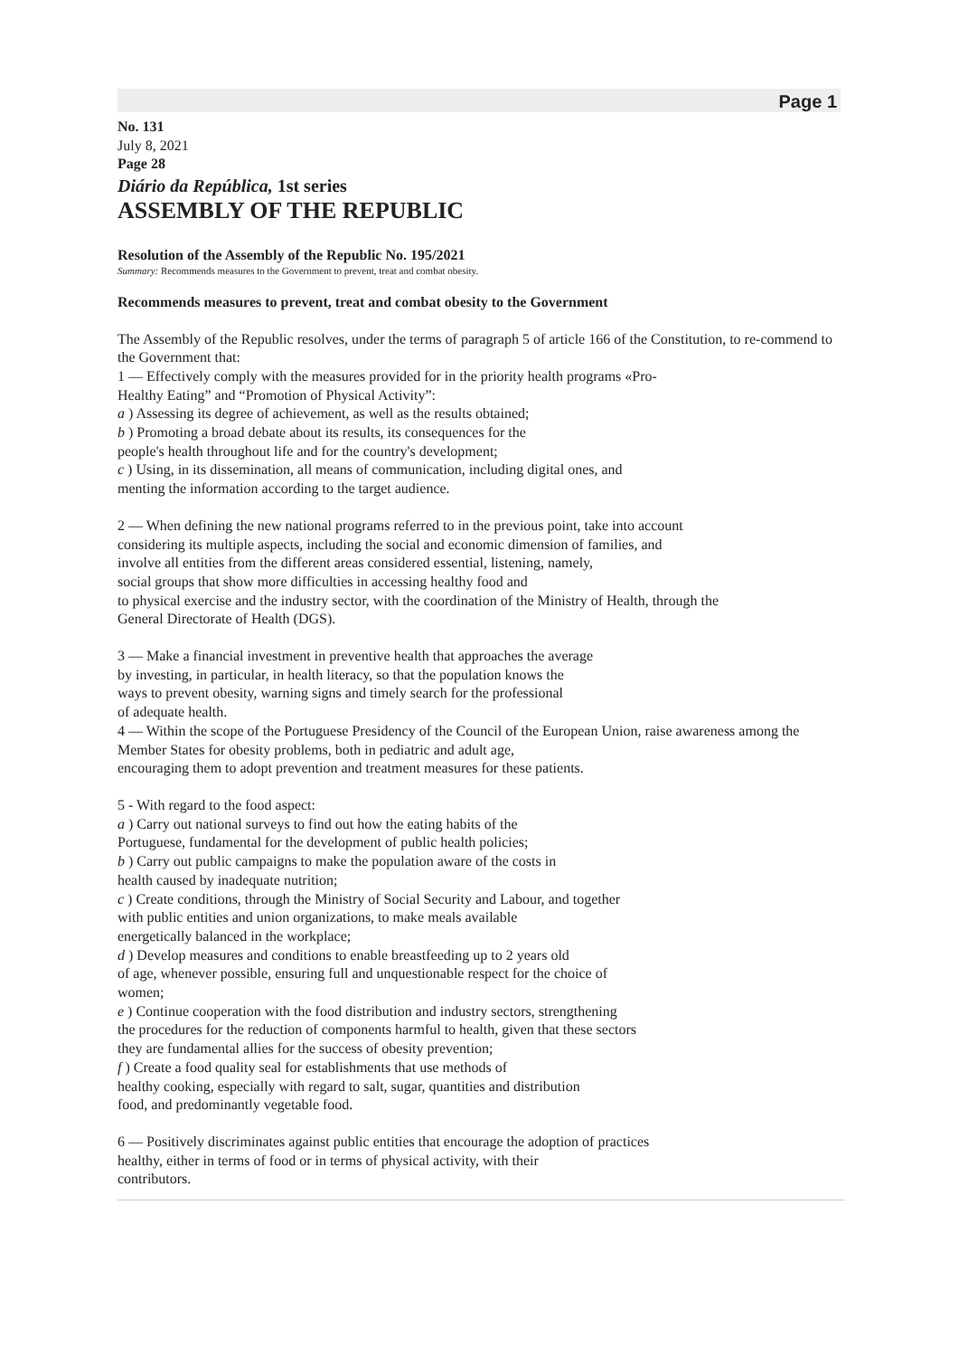Page 1
No. 131
July 8, 2021
Page 28
Diário da República, 1st series
ASSEMBLY OF THE REPUBLIC
Resolution of the Assembly of the Republic No. 195/2021
Summary: Recommends measures to the Government to prevent, treat and combat obesity.
Recommends measures to prevent, treat and combat obesity to the Government
The Assembly of the Republic resolves, under the terms of paragraph 5 of article 166 of the Constitution, to re-commend to the Government that:
1 — Effectively comply with the measures provided for in the priority health programs «Pro-
Healthy Eating” and “Promotion of Physical Activity”:
a ) Assessing its degree of achievement, as well as the results obtained;
b ) Promoting a broad debate about its results, its consequences for the
people's health throughout life and for the country's development;
c ) Using, in its dissemination, all means of communication, including digital ones, and
menting the information according to the target audience.
2 — When defining the new national programs referred to in the previous point, take into account
considering its multiple aspects, including the social and economic dimension of families, and
involve all entities from the different areas considered essential, listening, namely,
social groups that show more difficulties in accessing healthy food and
to physical exercise and the industry sector, with the coordination of the Ministry of Health, through the
General Directorate of Health (DGS).
3 — Make a financial investment in preventive health that approaches the average
by investing, in particular, in health literacy, so that the population knows the
ways to prevent obesity, warning signs and timely search for the professional
of adequate health.
4 — Within the scope of the Portuguese Presidency of the Council of the European Union, raise awareness among the
Member States for obesity problems, both in pediatric and adult age,
encouraging them to adopt prevention and treatment measures for these patients.
5 - With regard to the food aspect:
a ) Carry out national surveys to find out how the eating habits of the
Portuguese, fundamental for the development of public health policies;
b ) Carry out public campaigns to make the population aware of the costs in
health caused by inadequate nutrition;
c ) Create conditions, through the Ministry of Social Security and Labour, and together
with public entities and union organizations, to make meals available
energetically balanced in the workplace;
d ) Develop measures and conditions to enable breastfeeding up to 2 years old
of age, whenever possible, ensuring full and unquestionable respect for the choice of
women;
e ) Continue cooperation with the food distribution and industry sectors, strengthening
the procedures for the reduction of components harmful to health, given that these sectors
they are fundamental allies for the success of obesity prevention;
f ) Create a food quality seal for establishments that use methods of
healthy cooking, especially with regard to salt, sugar, quantities and distribution
food, and predominantly vegetable food.
6 — Positively discriminates against public entities that encourage the adoption of practices
healthy, either in terms of food or in terms of physical activity, with their
contributors.